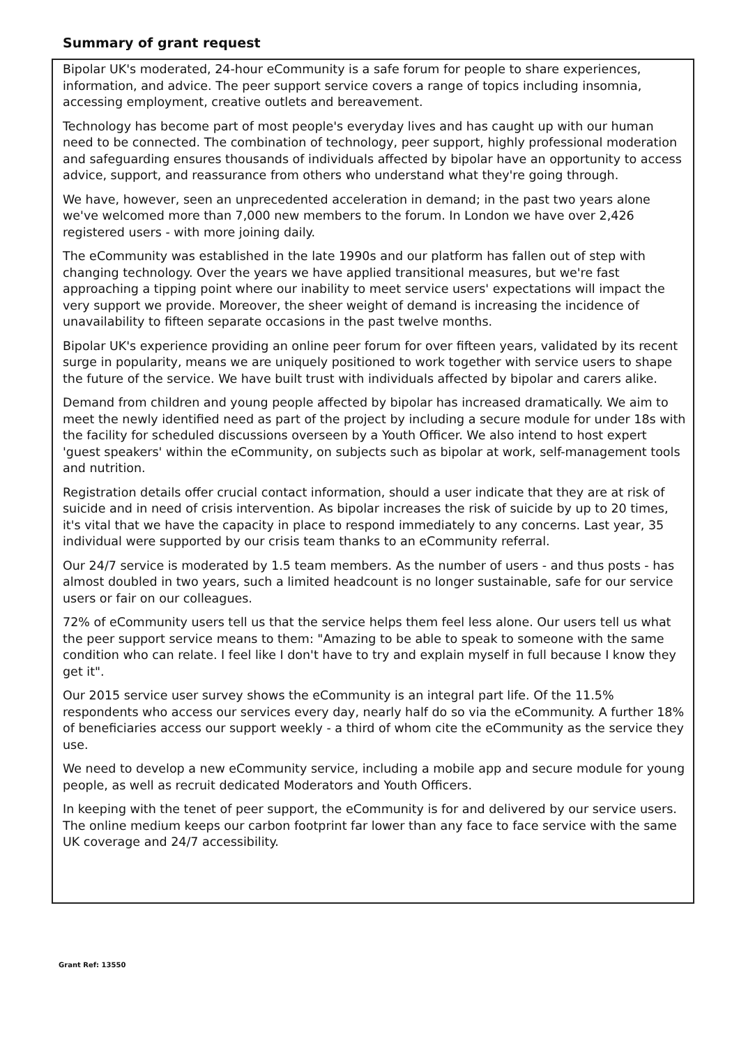Summary of grant request
Bipolar UK's moderated, 24-hour eCommunity is a safe forum for people to share experiences, information, and advice. The peer support service covers a range of topics including insomnia, accessing employment, creative outlets and bereavement.
Technology has become part of most people's everyday lives and has caught up with our human need to be connected. The combination of technology, peer support, highly professional moderation and safeguarding ensures thousands of individuals affected by bipolar have an opportunity to access advice, support, and reassurance from others who understand what they're going through.
We have, however, seen an unprecedented acceleration in demand; in the past two years alone we've welcomed more than 7,000 new members to the forum. In London we have over 2,426 registered users - with more joining daily.
The eCommunity was established in the late 1990s and our platform has fallen out of step with changing technology. Over the years we have applied transitional measures, but we're fast approaching a tipping point where our inability to meet service users' expectations will impact the very support we provide. Moreover, the sheer weight of demand is increasing the incidence of unavailability to fifteen separate occasions in the past twelve months.
Bipolar UK's experience providing an online peer forum for over fifteen years, validated by its recent surge in popularity, means we are uniquely positioned to work together with service users to shape the future of the service. We have built trust with individuals affected by bipolar and carers alike.
Demand from children and young people affected by bipolar has increased dramatically. We aim to meet the newly identified need as part of the project by including a secure module for under 18s with the facility for scheduled discussions overseen by a Youth Officer. We also intend to host expert 'guest speakers' within the eCommunity, on subjects such as bipolar at work, self-management tools and nutrition.
Registration details offer crucial contact information, should a user indicate that they are at risk of suicide and in need of crisis intervention. As bipolar increases the risk of suicide by up to 20 times, it's vital that we have the capacity in place to respond immediately to any concerns. Last year, 35 individual were supported by our crisis team thanks to an eCommunity referral.
Our 24/7 service is moderated by 1.5 team members. As the number of users - and thus posts - has almost doubled in two years, such a limited headcount is no longer sustainable, safe for our service users or fair on our colleagues.
72% of eCommunity users tell us that the service helps them feel less alone. Our users tell us what the peer support service means to them: "Amazing to be able to speak to someone with the same condition who can relate. I feel like I don't have to try and explain myself in full because I know they get it".
Our 2015 service user survey shows the eCommunity is an integral part life. Of the 11.5% respondents who access our services every day, nearly half do so via the eCommunity. A further 18% of beneficiaries access our support weekly - a third of whom cite the eCommunity as the service they use.
We need to develop a new eCommunity service, including a mobile app and secure module for young people, as well as recruit dedicated Moderators and Youth Officers.
In keeping with the tenet of peer support, the eCommunity is for and delivered by our service users. The online medium keeps our carbon footprint far lower than any face to face service with the same UK coverage and 24/7 accessibility.
Grant Ref: 13550